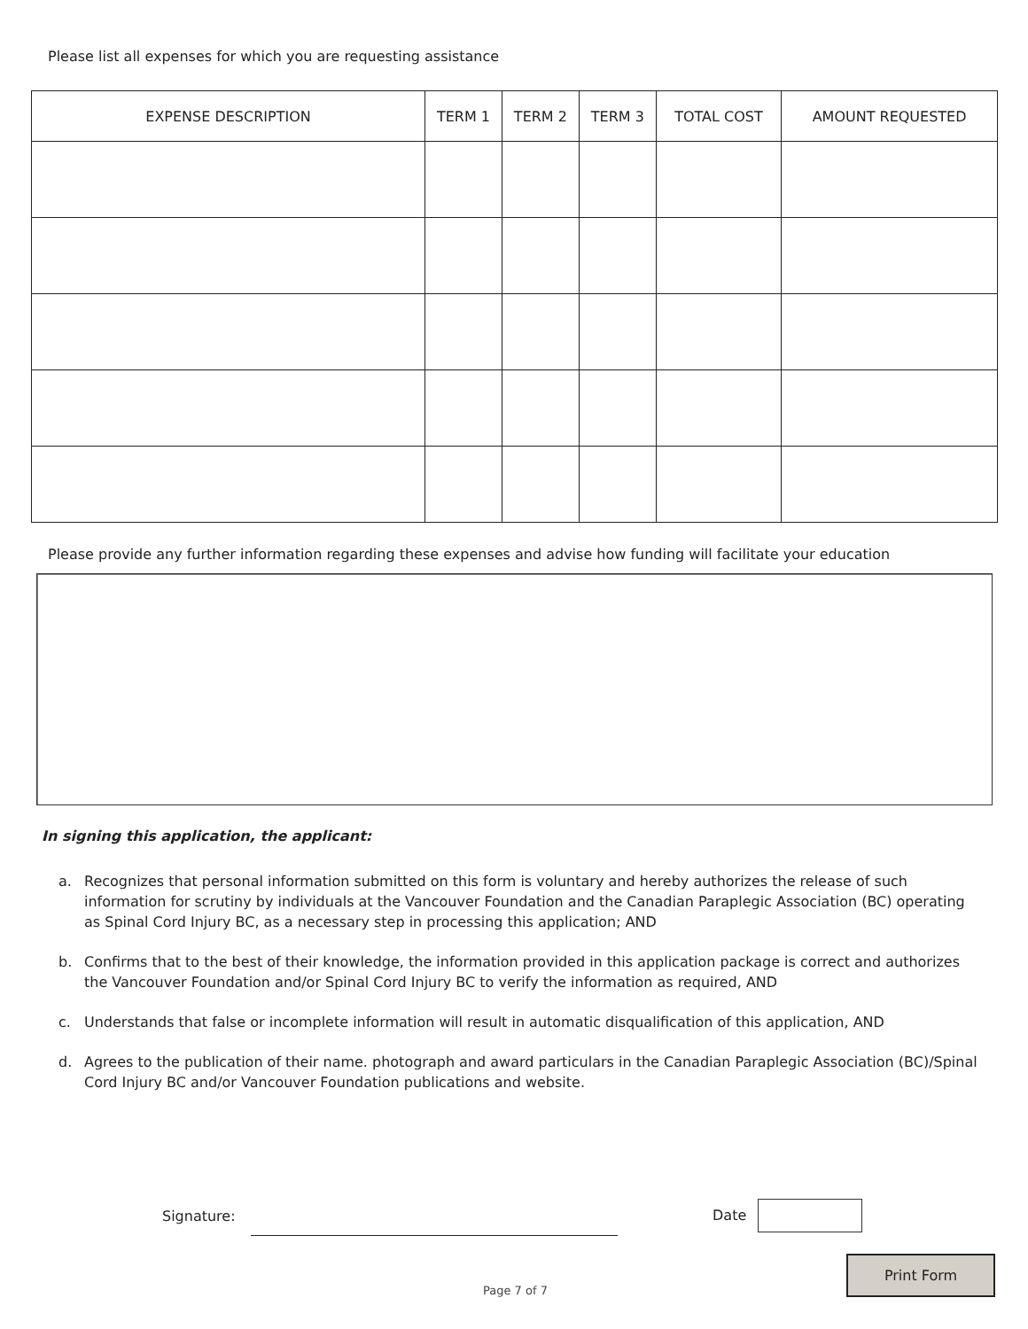Please list all expenses for which you are requesting assistance
| EXPENSE DESCRIPTION | TERM 1 | TERM 2 | TERM 3 | TOTAL COST | AMOUNT REQUESTED |
| --- | --- | --- | --- | --- | --- |
Please provide any further information regarding these expenses and advise how funding will facilitate your education
In signing this application, the applicant:
a. Recognizes that personal information submitted on this form is voluntary and hereby authorizes the release of such information for scrutiny by individuals at the Vancouver Foundation and the Canadian Paraplegic Association (BC) operating as Spinal Cord Injury BC, as a necessary step in processing this application; AND
b. Confirms that to the best of their knowledge, the information provided in this application package is correct and authorizes the Vancouver Foundation and/or Spinal Cord Injury BC to verify the information as required, AND
c. Understands that false or incomplete information will result in automatic disqualification of this application, AND
d. Agrees to the publication of their name. photograph and award particulars in the Canadian Paraplegic Association (BC)/Spinal Cord Injury BC and/or Vancouver Foundation publications and website.
Signature: Date
Page 7 of 7
Print Form